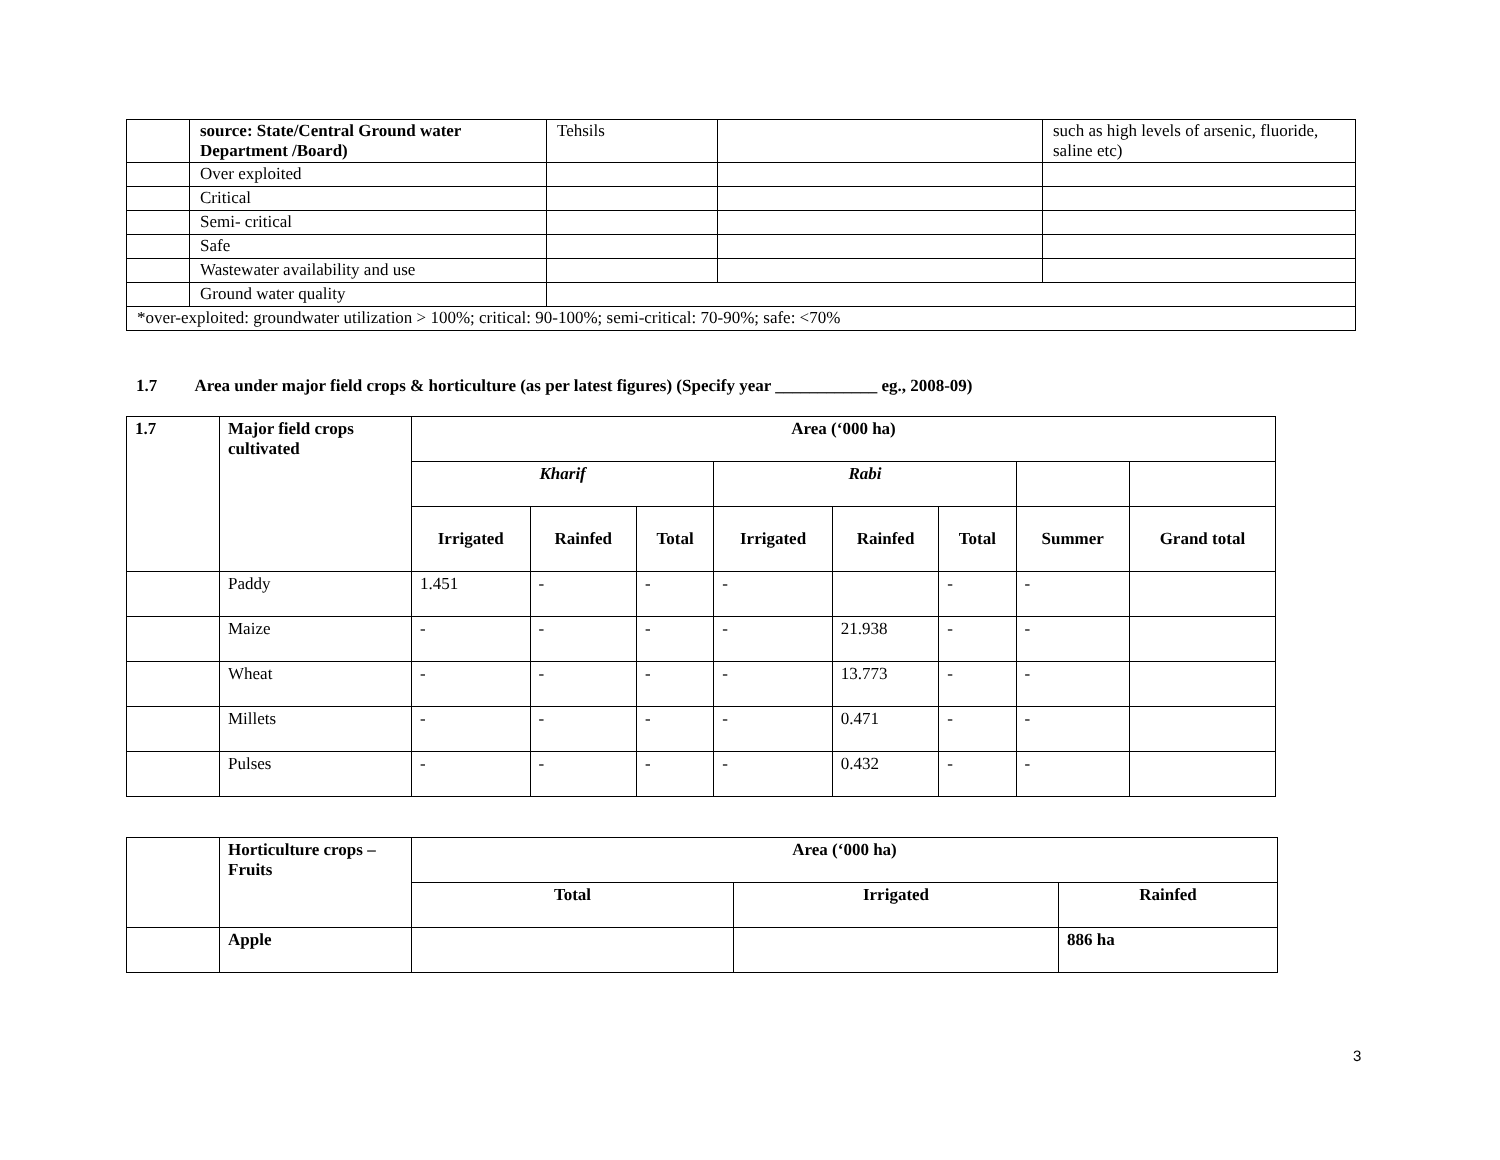| | source: State/Central Ground water Department /Board) | Tehsils | | such as high levels of arsenic, fluoride, saline etc) |
| | Over exploited | | | |
| | Critical | | | |
| | Semi- critical | | | |
| | Safe | | | |
| | Wastewater availability and use | | | |
| | Ground water quality | | | |
| *over-exploited: groundwater utilization > 100%; critical: 90-100%; semi-critical: 70-90%; safe: <70% | | | | |
1.7 Area under major field crops & horticulture (as per latest figures) (Specify year ____________ eg., 2008-09)
| 1.7 | Major field crops cultivated | Area (‘000 ha) | | | | | | | |
| --- | --- | --- | --- | --- | --- | --- | --- | --- | --- |
| | | Kharif | | | Rabi | | | | |
| | | Irrigated | Rainfed | Total | Irrigated | Rainfed | Total | Summer | Grand total |
| | Paddy | 1.451 | - | - | - | | - | - | |
| | Maize | - | - | - | - | 21.938 | - | - | |
| | Wheat | - | - | - | - | 13.773 | - | - | |
| | Millets | - | - | - | - | 0.471 | - | - | |
| | Pulses | - | - | - | - | 0.432 | - | - | |
| | Horticulture crops – Fruits | Area (‘000 ha) | | |
| | | Total | Irrigated | Rainfed |
| | Apple | | | 886 ha |
3